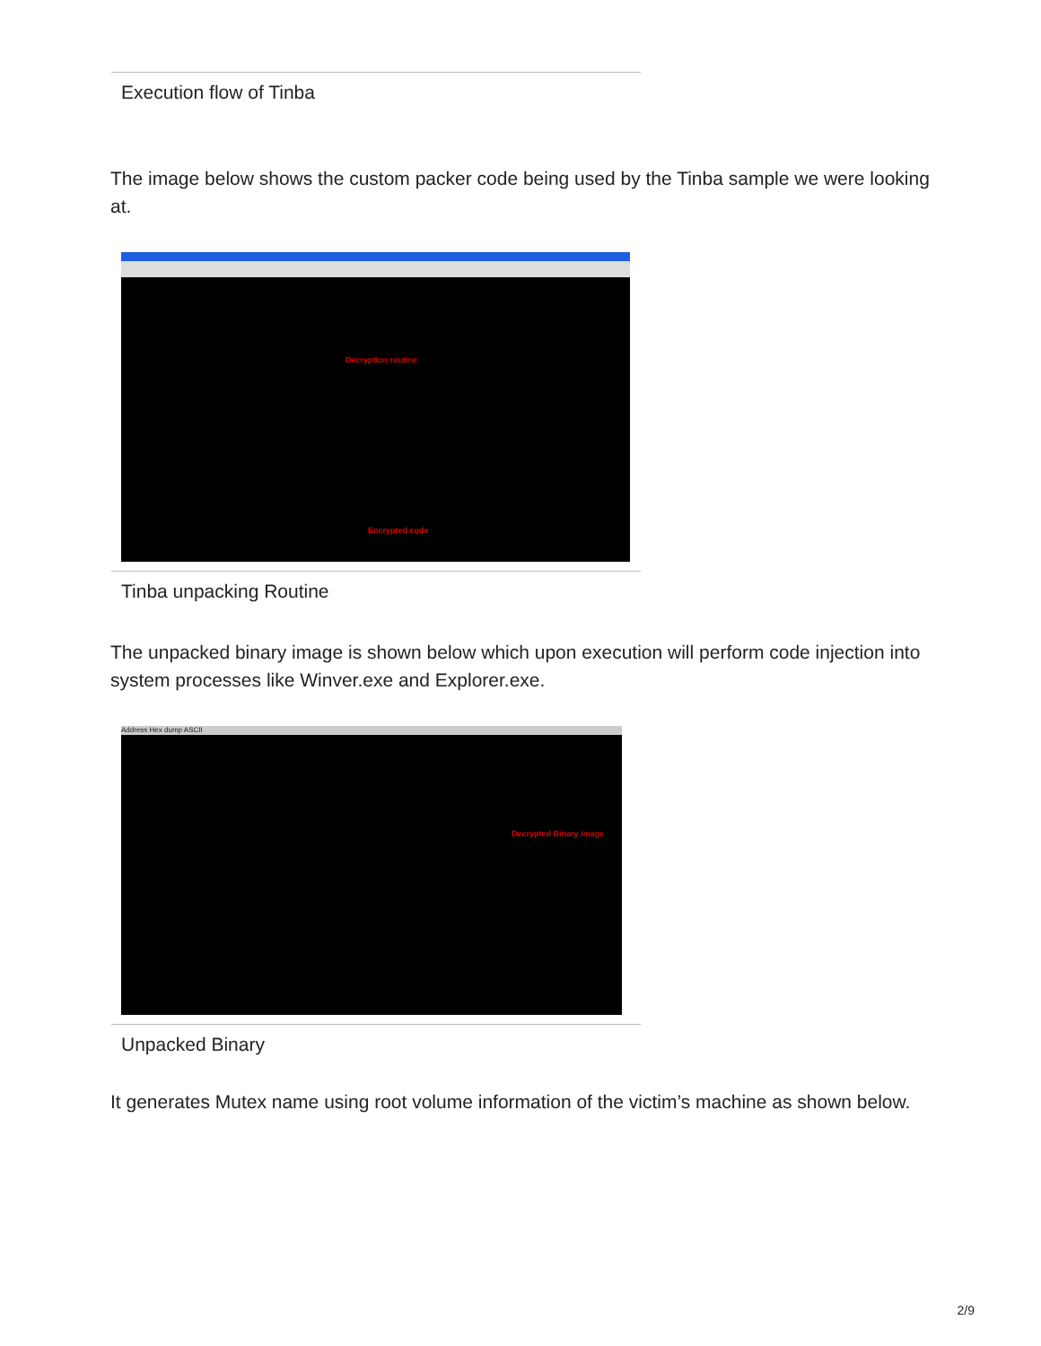Execution flow of Tinba
The image below shows the custom packer code being used by the Tinba sample we were looking at.
Decryption routine
Encrypted code
Tinba unpacking Routine
The unpacked binary image is shown below which upon execution will perform code injection into system processes like Winver.exe and Explorer.exe.
Address Hex dump ASCII
Decrypted Binary image
Unpacked Binary
It generates Mutex name using root volume information of the victim’s machine as shown below.
2/9